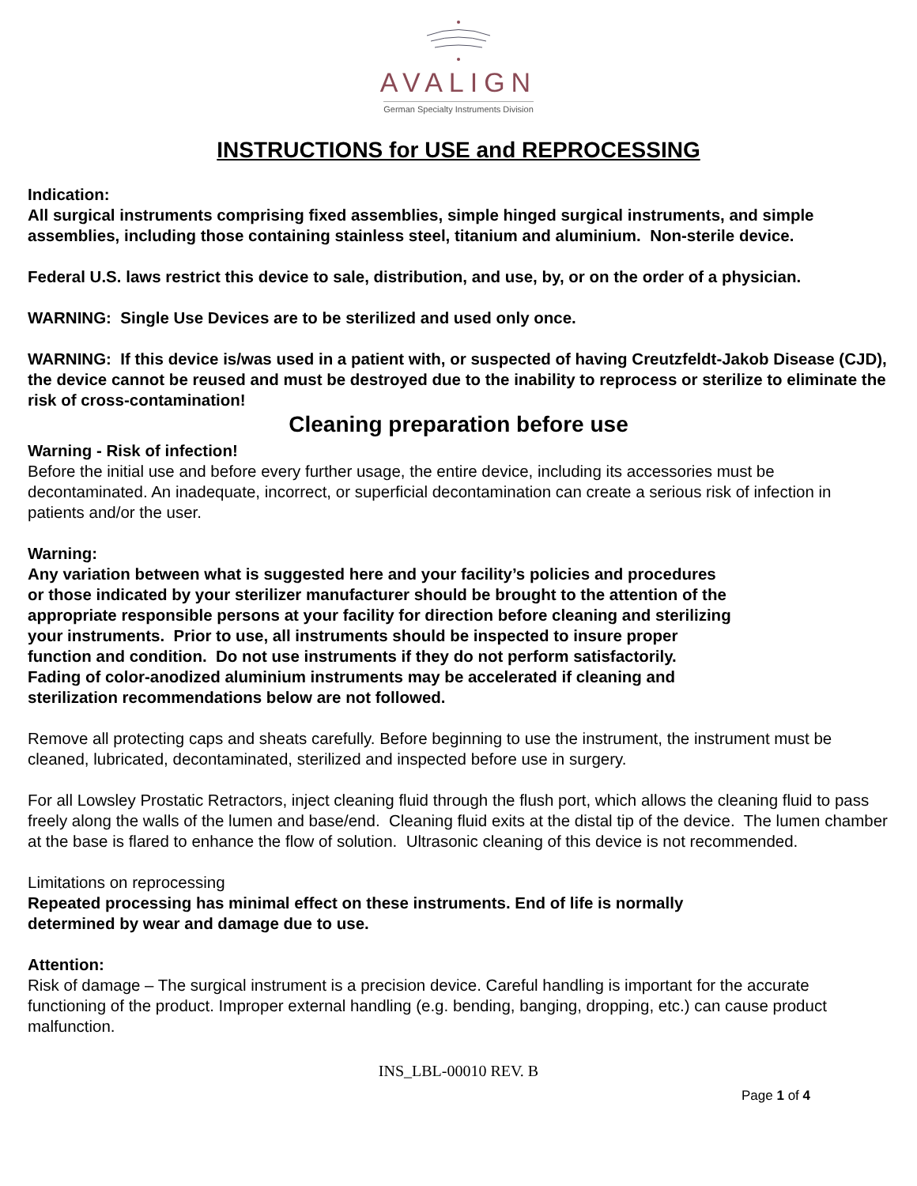AVALIGN
German Specialty Instruments Division
INSTRUCTIONS for USE and REPROCESSING
Indication:
All surgical instruments comprising fixed assemblies, simple hinged surgical instruments, and simple assemblies, including those containing stainless steel, titanium and aluminium. Non-sterile device.
Federal U.S. laws restrict this device to sale, distribution, and use, by, or on the order of a physician.
WARNING: Single Use Devices are to be sterilized and used only once.
WARNING: If this device is/was used in a patient with, or suspected of having Creutzfeldt-Jakob Disease (CJD), the device cannot be reused and must be destroyed due to the inability to reprocess or sterilize to eliminate the risk of cross-contamination!
Cleaning preparation before use
Warning - Risk of infection!
Before the initial use and before every further usage, the entire device, including its accessories must be decontaminated. An inadequate, incorrect, or superficial decontamination can create a serious risk of infection in patients and/or the user.
Warning:
Any variation between what is suggested here and your facility’s policies and procedures
or those indicated by your sterilizer manufacturer should be brought to the attention of the
appropriate responsible persons at your facility for direction before cleaning and sterilizing
your instruments. Prior to use, all instruments should be inspected to insure proper
function and condition. Do not use instruments if they do not perform satisfactorily.
Fading of color-anodized aluminium instruments may be accelerated if cleaning and
sterilization recommendations below are not followed.
Remove all protecting caps and sheats carefully. Before beginning to use the instrument, the instrument must be cleaned, lubricated, decontaminated, sterilized and inspected before use in surgery.
For all Lowsley Prostatic Retractors, inject cleaning fluid through the flush port, which allows the cleaning fluid to pass freely along the walls of the lumen and base/end. Cleaning fluid exits at the distal tip of the device. The lumen chamber at the base is flared to enhance the flow of solution. Ultrasonic cleaning of this device is not recommended.
Limitations on reprocessing
Repeated processing has minimal effect on these instruments. End of life is normally
determined by wear and damage due to use.
Attention:
Risk of damage – The surgical instrument is a precision device. Careful handling is important for the accurate functioning of the product. Improper external handling (e.g. bending, banging, dropping, etc.) can cause product malfunction.
INS_LBL-00010 REV. B
Page 1 of 4